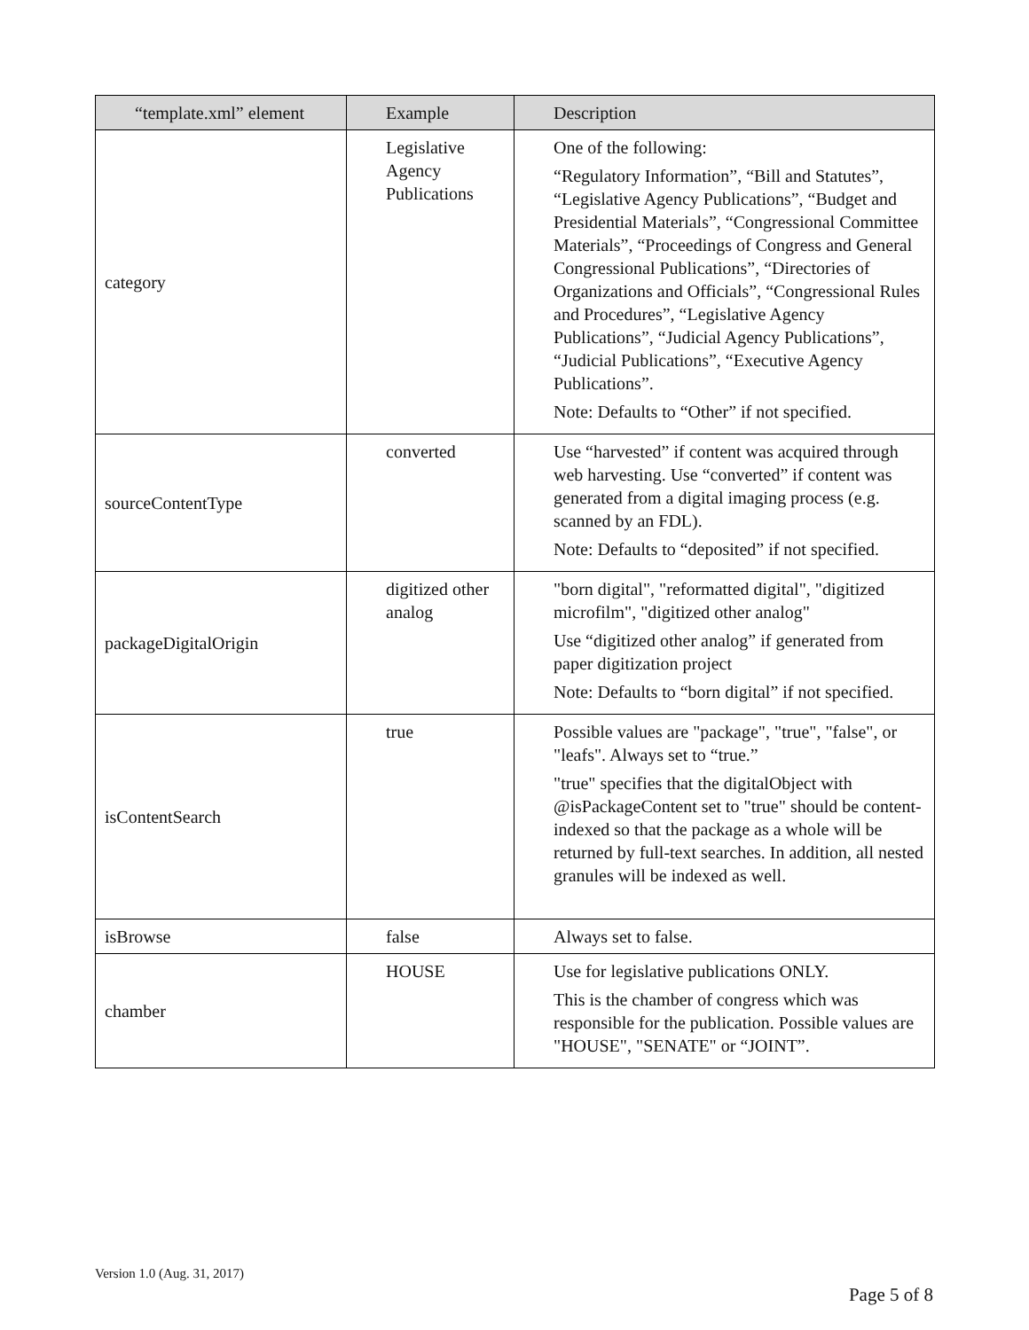| “template.xml” element | Example | Description |
| --- | --- | --- |
| category | Legislative Agency Publications | One of the following: “Regulatory Information”, “Bill and Statutes”, “Legislative Agency Publications”, “Budget and Presidential Materials”, “Congressional Committee Materials”, “Proceedings of Congress and General Congressional Publications”, “Directories of Organizations and Officials”, “Congressional Rules and Procedures”, “Legislative Agency Publications”, “Judicial Agency Publications”, “Judicial Publications”, “Executive Agency Publications”. Note: Defaults to “Other” if not specified. |
| sourceContentType | converted | Use “harvested” if content was acquired through web harvesting. Use “converted” if content was generated from a digital imaging process (e.g. scanned by an FDL). Note: Defaults to “deposited” if not specified. |
| packageDigitalOrigin | digitized other analog | "born digital", "reformatted digital", "digitized microfilm", "digitized other analog" Use “digitized other analog” if generated from paper digitization project Note: Defaults to “born digital” if not specified. |
| isContentSearch | true | Possible values are "package", "true", "false", or "leafs". Always set to “true.” "true" specifies that the digitalObject with @isPackageContent set to "true" should be content-indexed so that the package as a whole will be returned by full-text searches. In addition, all nested granules will be indexed as well. |
| isBrowse | false | Always set to false. |
| chamber | HOUSE | Use for legislative publications ONLY. This is the chamber of congress which was responsible for the publication. Possible values are "HOUSE", "SENATE" or “JOINT”. |
Version 1.0 (Aug. 31, 2017)
Page 5 of 8